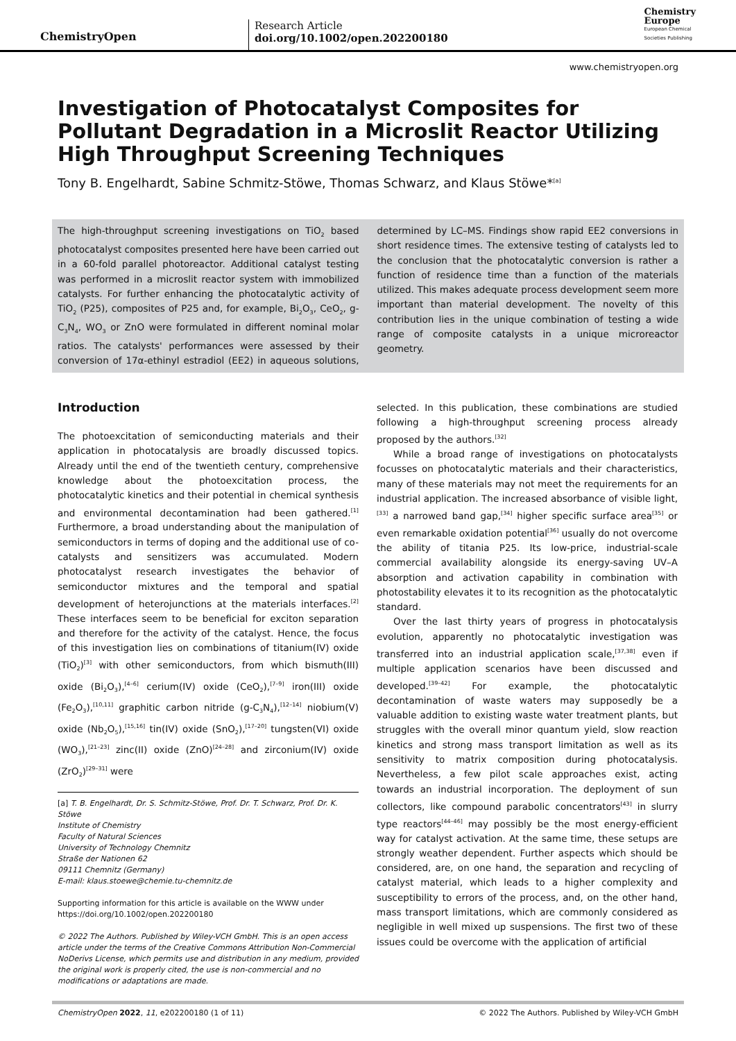ChemistryOpen
Research Article
doi.org/10.1002/open.202200180
Chemistry
Europe
European Chemical
Societies Publishing
www.chemistryopen.org
Investigation of Photocatalyst Composites for Pollutant Degradation in a Microslit Reactor Utilizing High Throughput Screening Techniques
Tony B. Engelhardt, Sabine Schmitz-Stöwe, Thomas Schwarz, and Klaus Stöwe*<sup>[a]</sup>
The high-throughput screening investigations on TiO<sub>2</sub> based photocatalyst composites presented here have been carried out in a 60-fold parallel photoreactor. Additional catalyst testing was performed in a microslit reactor system with immobilized catalysts. For further enhancing the photocatalytic activity of TiO<sub>2</sub> (P25), composites of P25 and, for example, Bi<sub>2</sub>O<sub>3</sub>, CeO<sub>2</sub>, g-C<sub>3</sub>N<sub>4</sub>, WO<sub>3</sub> or ZnO were formulated in different nominal molar ratios. The catalysts' performances were assessed by their conversion of 17α-ethinyl estradiol (EE2) in aqueous solutions, determined by LC–MS. Findings show rapid EE2 conversions in short residence times. The extensive testing of catalysts led to the conclusion that the photocatalytic conversion is rather a function of residence time than a function of the materials utilized. This makes adequate process development seem more important than material development. The novelty of this contribution lies in the unique combination of testing a wide range of composite catalysts in a unique microreactor geometry.
Introduction
The photoexcitation of semiconducting materials and their application in photocatalysis are broadly discussed topics. Already until the end of the twentieth century, comprehensive knowledge about the photoexcitation process, the photocatalytic kinetics and their potential in chemical synthesis and environmental decontamination had been gathered.<sup>[1]</sup> Furthermore, a broad understanding about the manipulation of semiconductors in terms of doping and the additional use of co-catalysts and sensitizers was accumulated. Modern photocatalyst research investigates the behavior of semiconductor mixtures and the temporal and spatial development of heterojunctions at the materials interfaces.<sup>[2]</sup> These interfaces seem to be beneficial for exciton separation and therefore for the activity of the catalyst. Hence, the focus of this investigation lies on combinations of titanium(IV) oxide (TiO<sub>2</sub>)<sup>[3]</sup> with other semiconductors, from which bismuth(III) oxide (Bi<sub>2</sub>O<sub>3</sub>),<sup>[4–6]</sup> cerium(IV) oxide (CeO<sub>2</sub>),<sup>[7–9]</sup> iron(III) oxide (Fe<sub>2</sub>O<sub>3</sub>),<sup>[10,11]</sup> graphitic carbon nitride (g-C<sub>3</sub>N<sub>4</sub>),<sup>[12–14]</sup> niobium(V) oxide (Nb<sub>2</sub>O<sub>5</sub>),<sup>[15,16]</sup> tin(IV) oxide (SnO<sub>2</sub>),<sup>[17–20]</sup> tungsten(VI) oxide (WO<sub>3</sub>),<sup>[21–23]</sup> zinc(II) oxide (ZnO)<sup>[24–28]</sup> and zirconium(IV) oxide (ZrO<sub>2</sub>)<sup>[29–31]</sup> were
[a] T. B. Engelhardt, Dr. S. Schmitz-Stöwe, Prof. Dr. T. Schwarz, Prof. Dr. K. Stöwe
Institute of Chemistry
Faculty of Natural Sciences
University of Technology Chemnitz
Straße der Nationen 62
09111 Chemnitz (Germany)
E-mail: klaus.stoewe@chemie.tu-chemnitz.de
Supporting information for this article is available on the WWW under https://doi.org/10.1002/open.202200180
© 2022 The Authors. Published by Wiley-VCH GmbH. This is an open access article under the terms of the Creative Commons Attribution Non-Commercial NoDerivs License, which permits use and distribution in any medium, provided the original work is properly cited, the use is non-commercial and no modifications or adaptations are made.
selected. In this publication, these combinations are studied following a high-throughput screening process already proposed by the authors.<sup>[32]</sup>
While a broad range of investigations on photocatalysts focusses on photocatalytic materials and their characteristics, many of these materials may not meet the requirements for an industrial application. The increased absorbance of visible light,<sup>[33]</sup> a narrowed band gap,<sup>[34]</sup> higher specific surface area<sup>[35]</sup> or even remarkable oxidation potential<sup>[36]</sup> usually do not overcome the ability of titania P25. Its low-price, industrial-scale commercial availability alongside its energy-saving UV–A absorption and activation capability in combination with photostability elevates it to its recognition as the photocatalytic standard.
Over the last thirty years of progress in photocatalysis evolution, apparently no photocatalytic investigation was transferred into an industrial application scale,<sup>[37,38]</sup> even if multiple application scenarios have been discussed and developed.<sup>[39–42]</sup> For example, the photocatalytic decontamination of waste waters may supposedly be a valuable addition to existing waste water treatment plants, but struggles with the overall minor quantum yield, slow reaction kinetics and strong mass transport limitation as well as its sensitivity to matrix composition during photocatalysis. Nevertheless, a few pilot scale approaches exist, acting towards an industrial incorporation. The deployment of sun collectors, like compound parabolic concentrators<sup>[43]</sup> in slurry type reactors<sup>[44–46]</sup> may possibly be the most energy-efficient way for catalyst activation. At the same time, these setups are strongly weather dependent. Further aspects which should be considered, are, on one hand, the separation and recycling of catalyst material, which leads to a higher complexity and susceptibility to errors of the process, and, on the other hand, mass transport limitations, which are commonly considered as negligible in well mixed up suspensions. The first two of these issues could be overcome with the application of artificial
ChemistryOpen 2022, 11, e202200180 (1 of 11) © 2022 The Authors. Published by Wiley-VCH GmbH